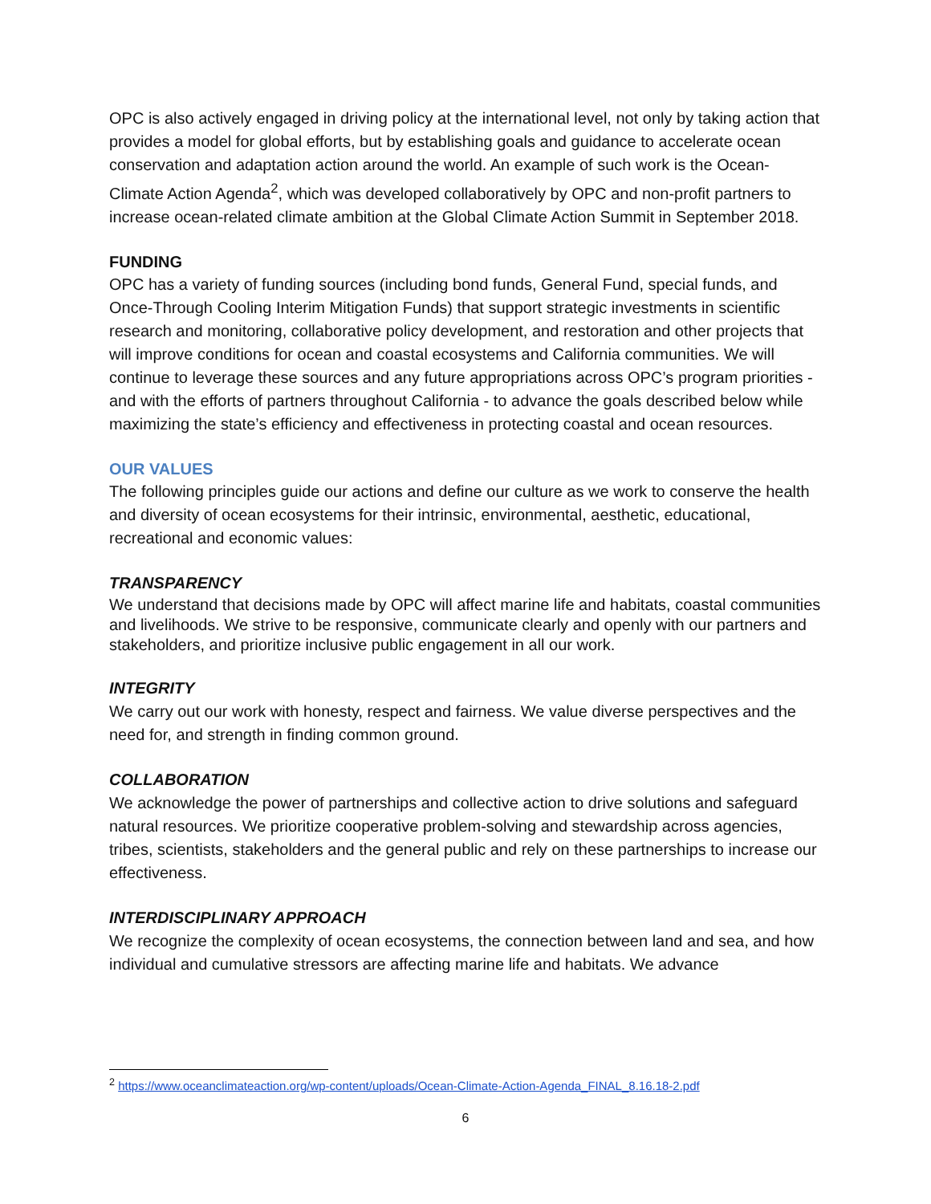OPC is also actively engaged in driving policy at the international level, not only by taking action that provides a model for global efforts, but by establishing goals and guidance to accelerate ocean conservation and adaptation action around the world. An example of such work is the Ocean-Climate Action Agenda<sup>2</sup>, which was developed collaboratively by OPC and non-profit partners to increase ocean-related climate ambition at the Global Climate Action Summit in September 2018.
FUNDING
OPC has a variety of funding sources (including bond funds, General Fund, special funds, and Once-Through Cooling Interim Mitigation Funds) that support strategic investments in scientific research and monitoring, collaborative policy development, and restoration and other projects that will improve conditions for ocean and coastal ecosystems and California communities. We will continue to leverage these sources and any future appropriations across OPC’s program priorities - and with the efforts of partners throughout California - to advance the goals described below while maximizing the state’s efficiency and effectiveness in protecting coastal and ocean resources.
OUR VALUES
The following principles guide our actions and define our culture as we work to conserve the health and diversity of ocean ecosystems for their intrinsic, environmental, aesthetic, educational, recreational and economic values:
TRANSPARENCY
We understand that decisions made by OPC will affect marine life and habitats, coastal communities and livelihoods. We strive to be responsive, communicate clearly and openly with our partners and stakeholders, and prioritize inclusive public engagement in all our work.
INTEGRITY
We carry out our work with honesty, respect and fairness. We value diverse perspectives and the need for, and strength in finding common ground.
COLLABORATION
We acknowledge the power of partnerships and collective action to drive solutions and safeguard natural resources. We prioritize cooperative problem-solving and stewardship across agencies, tribes, scientists, stakeholders and the general public and rely on these partnerships to increase our effectiveness.
INTERDISCIPLINARY APPROACH
We recognize the complexity of ocean ecosystems, the connection between land and sea, and how individual and cumulative stressors are affecting marine life and habitats. We advance
<sup>2</sup> https://www.oceanclimateaction.org/wp-content/uploads/Ocean-Climate-Action-Agenda_FINAL_8.16.18-2.pdf
6